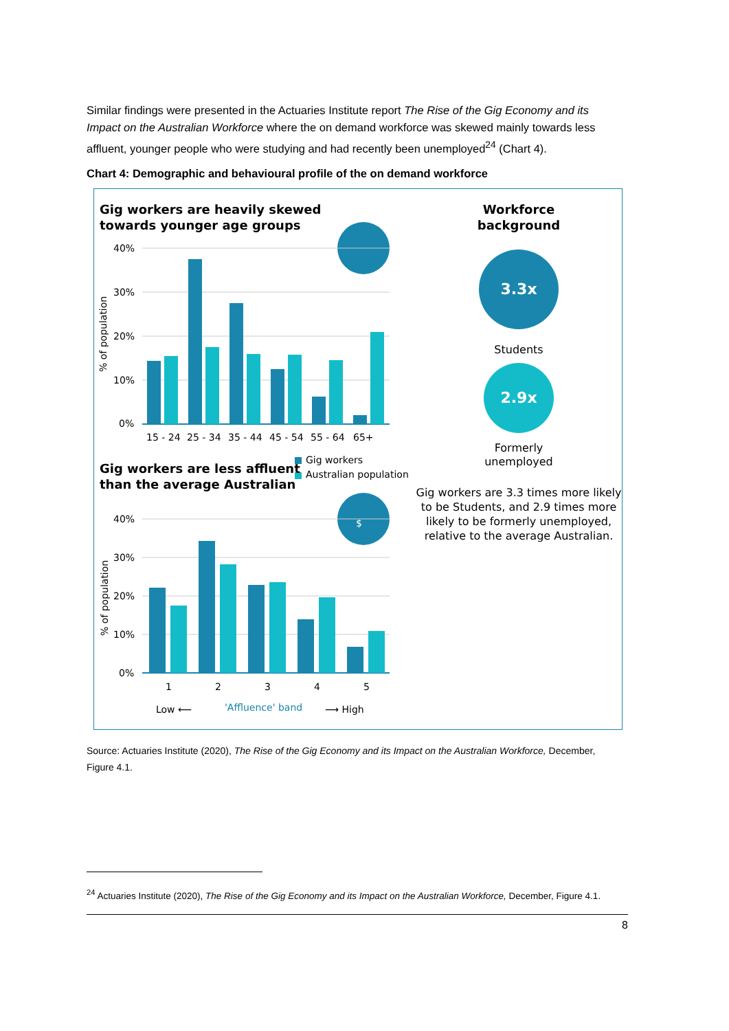Similar findings were presented in the Actuaries Institute report The Rise of the Gig Economy and its Impact on the Australian Workforce where the on demand workforce was skewed mainly towards less affluent, younger people who were studying and had recently been unemployed<sup>24</sup> (Chart 4).
Chart 4: Demographic and behavioural profile of the on demand workforce
Gig workers are heavily skewed
towards younger age groups
40%
30%
20%
10%
0%
% of population
15 - 24
25 - 34
35 - 44
45 - 54
55 - 64
65+
Gig workers
Australian population
Gig workers are less affluent
than the average Australian
$
40%
30%
20%
10%
0%
% of population
1
2
3
4
5
Low ⟵
'Affluence' band
⟶ High
Workforce
background
3.3x
Students
2.9x
Formerly
unemployed
Gig workers are 3.3 times more likely to be Students, and 2.9 times more likely to be formerly unemployed, relative to the average Australian.
Source: Actuaries Institute (2020), The Rise of the Gig Economy and its Impact on the Australian Workforce, December, Figure 4.1.
<sup>24</sup> Actuaries Institute (2020), The Rise of the Gig Economy and its Impact on the Australian Workforce, December, Figure 4.1.
8